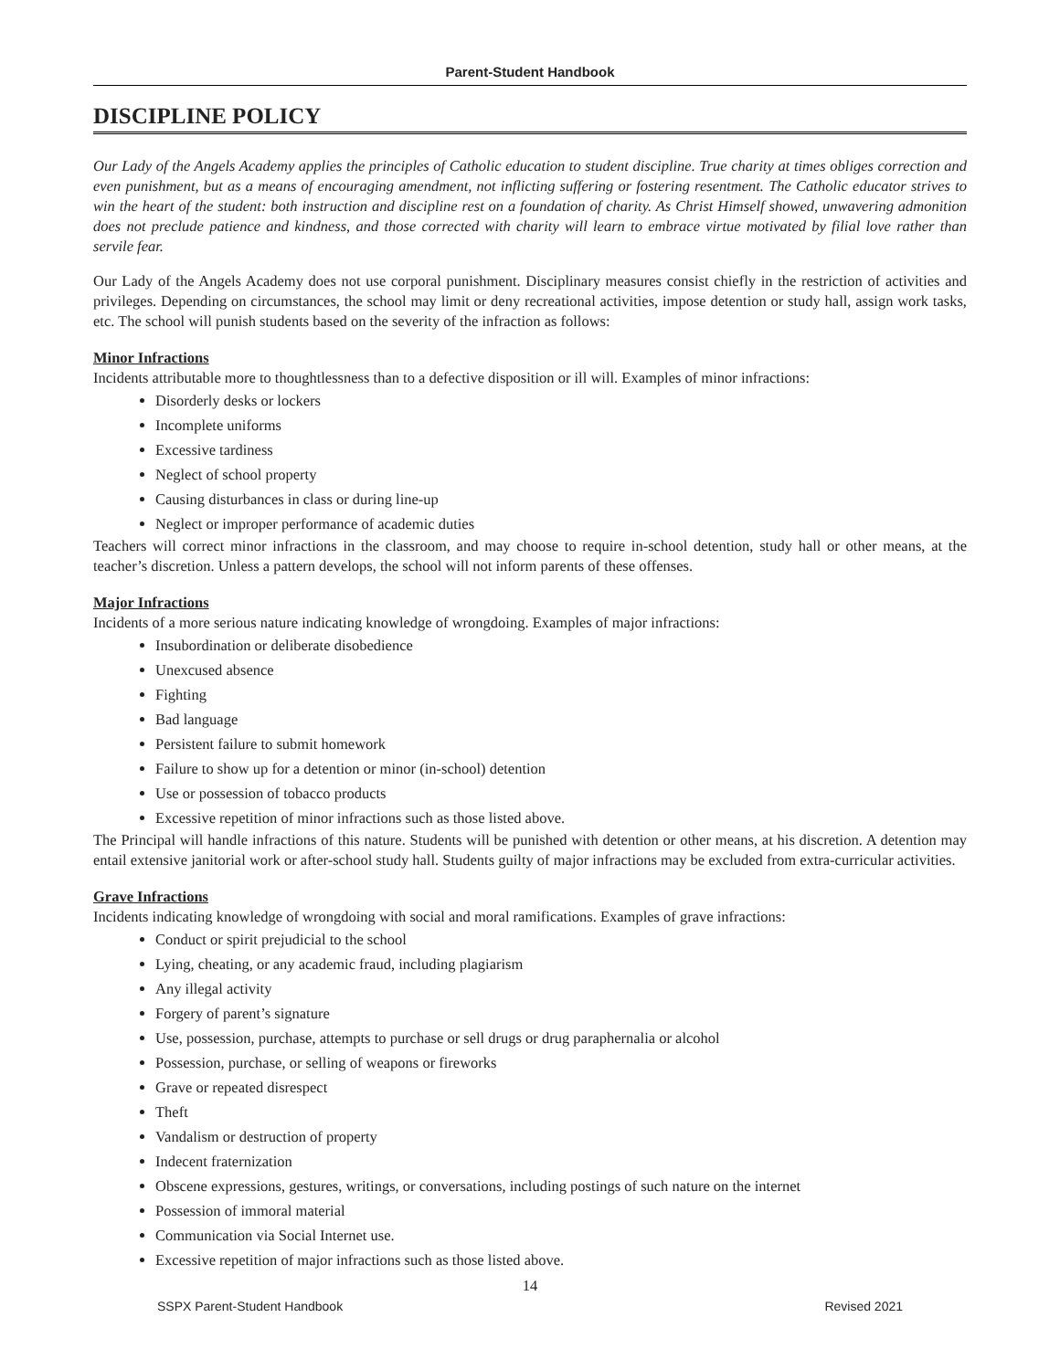Parent-Student Handbook
DISCIPLINE POLICY
Our Lady of the Angels Academy applies the principles of Catholic education to student discipline. True charity at times obliges correction and even punishment, but as a means of encouraging amendment, not inflicting suffering or fostering resentment. The Catholic educator strives to win the heart of the student: both instruction and discipline rest on a foundation of charity. As Christ Himself showed, unwavering admonition does not preclude patience and kindness, and those corrected with charity will learn to embrace virtue motivated by filial love rather than servile fear.
Our Lady of the Angels Academy does not use corporal punishment. Disciplinary measures consist chiefly in the restriction of activities and privileges. Depending on circumstances, the school may limit or deny recreational activities, impose detention or study hall, assign work tasks, etc. The school will punish students based on the severity of the infraction as follows:
Minor Infractions
Incidents attributable more to thoughtlessness than to a defective disposition or ill will. Examples of minor infractions:
Disorderly desks or lockers
Incomplete uniforms
Excessive tardiness
Neglect of school property
Causing disturbances in class or during line-up
Neglect or improper performance of academic duties
Teachers will correct minor infractions in the classroom, and may choose to require in-school detention, study hall or other means, at the teacher’s discretion. Unless a pattern develops, the school will not inform parents of these offenses.
Major Infractions
Incidents of a more serious nature indicating knowledge of wrongdoing. Examples of major infractions:
Insubordination or deliberate disobedience
Unexcused absence
Fighting
Bad language
Persistent failure to submit homework
Failure to show up for a detention or minor (in-school) detention
Use or possession of tobacco products
Excessive repetition of minor infractions such as those listed above.
The Principal will handle infractions of this nature. Students will be punished with detention or other means, at his discretion. A detention may entail extensive janitorial work or after-school study hall. Students guilty of major infractions may be excluded from extra-curricular activities.
Grave Infractions
Incidents indicating knowledge of wrongdoing with social and moral ramifications. Examples of grave infractions:
Conduct or spirit prejudicial to the school
Lying, cheating, or any academic fraud, including plagiarism
Any illegal activity
Forgery of parent’s signature
Use, possession, purchase, attempts to purchase or sell drugs or drug paraphernalia or alcohol
Possession, purchase, or selling of weapons or fireworks
Grave or repeated disrespect
Theft
Vandalism or destruction of property
Indecent fraternization
Obscene expressions, gestures, writings, or conversations, including postings of such nature on the internet
Possession of immoral material
Communication via Social Internet use.
Excessive repetition of major infractions such as those listed above.
14
SSPX Parent-Student Handbook Revised 2021